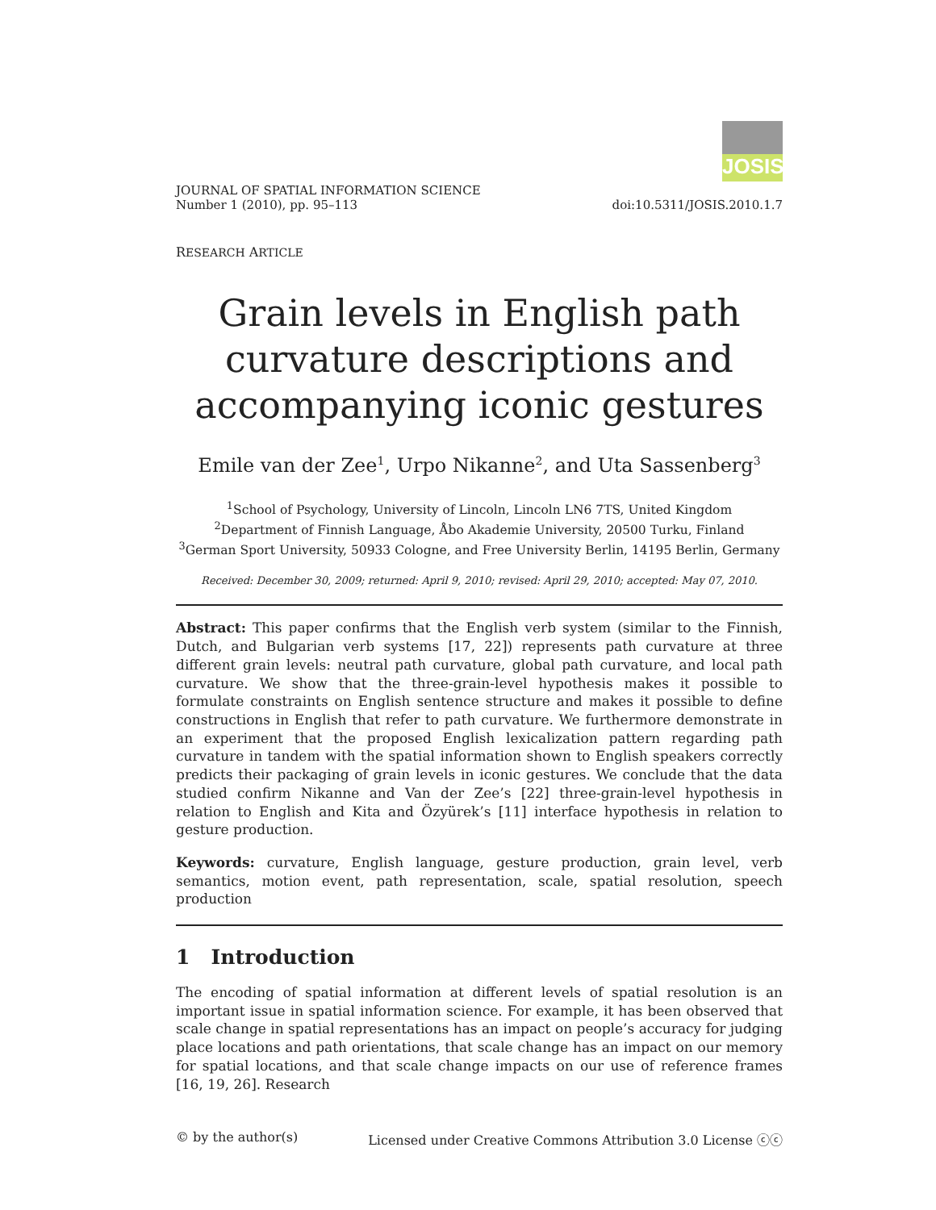JOSIS
JOURNAL OF SPATIAL INFORMATION SCIENCE
Number 1 (2010), pp. 95–113
doi:10.5311/JOSIS.2010.1.7
RESEARCH ARTICLE
Grain levels in English path curvature descriptions and accompanying iconic gestures
Emile van der Zee<sup>1</sup>, Urpo Nikanne<sup>2</sup>, and Uta Sassenberg<sup>3</sup>
<sup>1</sup> School of Psychology, University of Lincoln, Lincoln LN6 7TS, United Kingdom
<sup>2</sup> Department of Finnish Language, Åbo Akademie University, 20500 Turku, Finland
<sup>3</sup> German Sport University, 50933 Cologne, and Free University Berlin, 14195 Berlin, Germany
Received: December 30, 2009; returned: April 9, 2010; revised: April 29, 2010; accepted: May 07, 2010.
Abstract: This paper confirms that the English verb system (similar to the Finnish, Dutch, and Bulgarian verb systems [17, 22]) represents path curvature at three different grain levels: neutral path curvature, global path curvature, and local path curvature. We show that the three-grain-level hypothesis makes it possible to formulate constraints on English sentence structure and makes it possible to define constructions in English that refer to path curvature. We furthermore demonstrate in an experiment that the proposed English lexicalization pattern regarding path curvature in tandem with the spatial information shown to English speakers correctly predicts their packaging of grain levels in iconic gestures. We conclude that the data studied confirm Nikanne and Van der Zee’s [22] three-grain-level hypothesis in relation to English and Kita and Özyürek’s [11] interface hypothesis in relation to gesture production.
Keywords: curvature, English language, gesture production, grain level, verb semantics, motion event, path representation, scale, spatial resolution, speech production
1 Introduction
The encoding of spatial information at different levels of spatial resolution is an important issue in spatial information science. For example, it has been observed that scale change in spatial representations has an impact on people’s accuracy for judging place locations and path orientations, that scale change has an impact on our memory for spatial locations, and that scale change impacts on our use of reference frames [16, 19, 26]. Research
© by the author(s) Licensed under Creative Commons Attribution 3.0 License ⓒⓒ